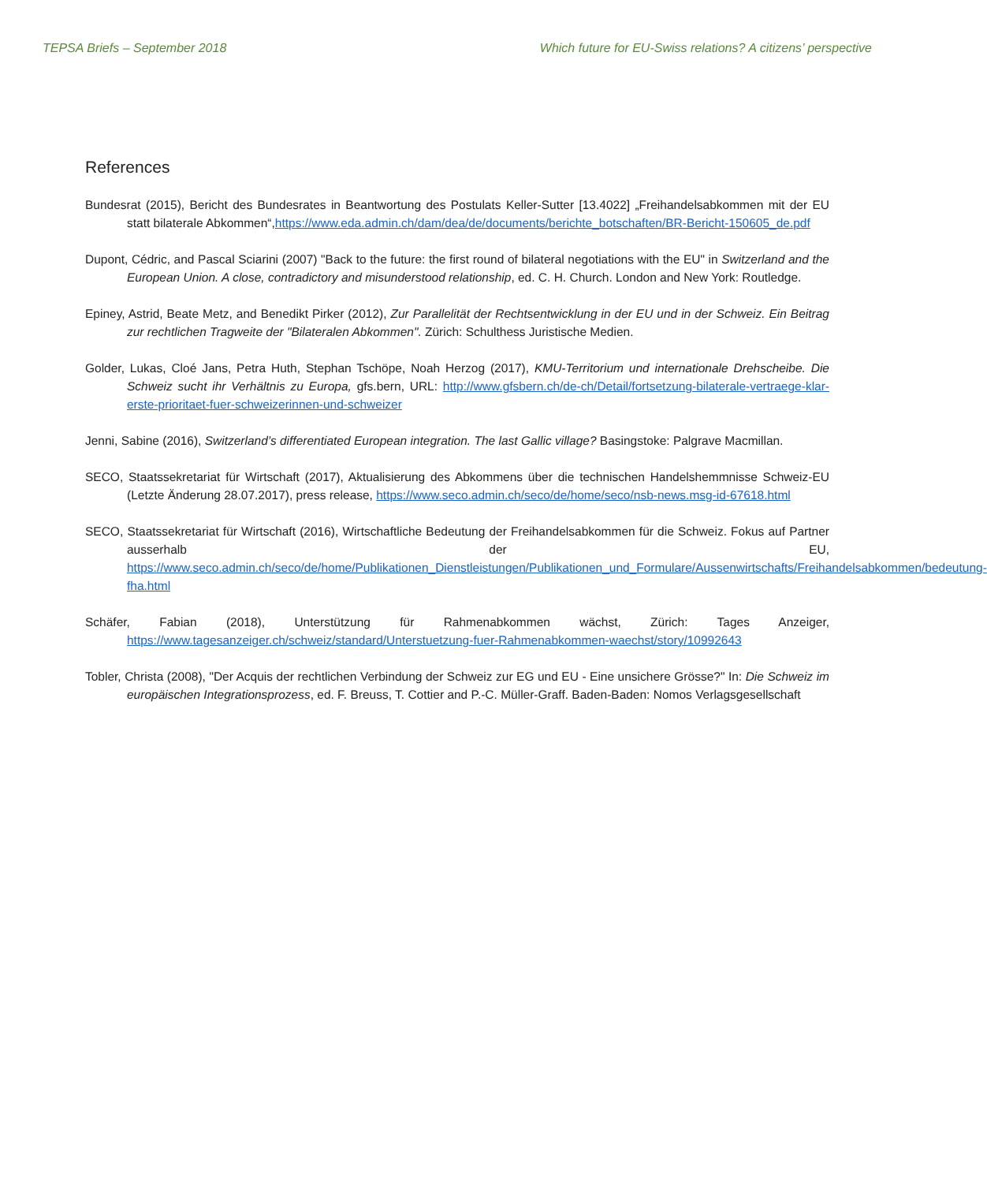TEPSA Briefs – September 2018 Which future for EU-Swiss relations? A citizens’ perspective
References
Bundesrat (2015), Bericht des Bundesrates in Beantwortung des Postulats Keller-Sutter [13.4022] „Freihandelsabkommen mit der EU statt bilaterale Abkommen“,https://www.eda.admin.ch/dam/dea/de/documents/berichte_botschaften/BR-Bericht-150605_de.pdf
Dupont, Cédric, and Pascal Sciarini (2007) "Back to the future: the first round of bilateral negotiations with the EU" in Switzerland and the European Union. A close, contradictory and misunderstood relationship, ed. C. H. Church. London and New York: Routledge.
Epiney, Astrid, Beate Metz, and Benedikt Pirker (2012), Zur Parallelität der Rechtsentwicklung in der EU und in der Schweiz. Ein Beitrag zur rechtlichen Tragweite der "Bilateralen Abkommen". Zürich: Schulthess Juristische Medien.
Golder, Lukas, Cloé Jans, Petra Huth, Stephan Tschöpe, Noah Herzog (2017), KMU-Territorium und internationale Drehscheibe. Die Schweiz sucht ihr Verhältnis zu Europa, gfs.bern, URL: http://www.gfsbern.ch/de-ch/Detail/fortsetzung-bilaterale-vertraege-klar-erste-prioritaet-fuer-schweizerinnen-und-schweizer
Jenni, Sabine (2016), Switzerland’s differentiated European integration. The last Gallic village? Basingstoke: Palgrave Macmillan.
SECO, Staatssekretariat für Wirtschaft (2017), Aktualisierung des Abkommens über die technischen Handelshemmnisse Schweiz-EU (Letzte Änderung 28.07.2017), press release, https://www.seco.admin.ch/seco/de/home/seco/nsb-news.msg-id-67618.html
SECO, Staatssekretariat für Wirtschaft (2016), Wirtschaftliche Bedeutung der Freihandelsabkommen für die Schweiz. Fokus auf Partner ausserhalb der EU, https://www.seco.admin.ch/seco/de/home/Publikationen_Dienstleistungen/Publikationen_und_Formulare/Aussenwirtschafts/Freihandelsabkommen/bedeutung-fha.html
Schäfer, Fabian (2018), Unterstützung für Rahmenabkommen wächst, Zürich: Tages Anzeiger, https://www.tagesanzeiger.ch/schweiz/standard/Unterstuetzung-fuer-Rahmenabkommen-waechst/story/10992643
Tobler, Christa (2008), "Der Acquis der rechtlichen Verbindung der Schweiz zur EG und EU - Eine unsichere Grösse?" In: Die Schweiz im europäischen Integrationsprozess, ed. F. Breuss, T. Cottier and P.-C. Müller-Graff. Baden-Baden: Nomos Verlagsgesellschaft